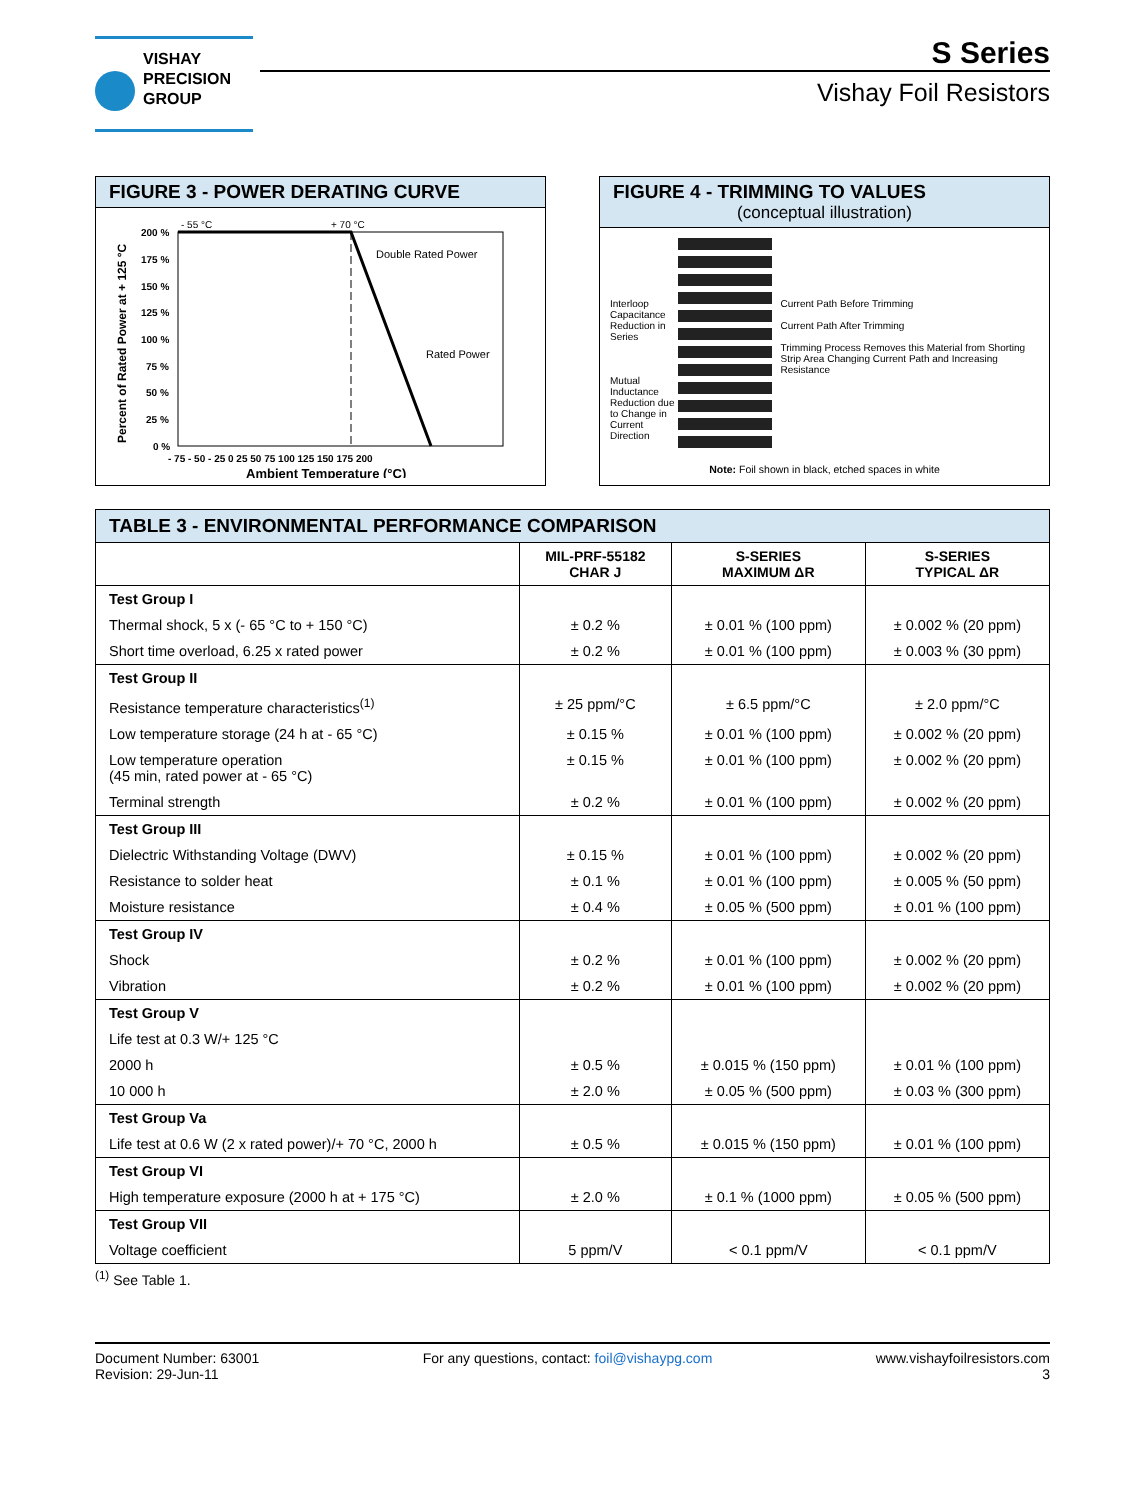VISHAY
PRECISION
GROUP
S Series
Vishay Foil Resistors
FIGURE 3 - POWER DERATING CURVE
Percent of Rated Power at + 125 °C
200 %
175 %
150 %
125 %
100 %
75 %
50 %
25 %
0 %
- 75 - 50 - 25 0 25 50 75 100 125 150 175 200
Ambient Temperature (°C)
- 55 °C
+ 70 °C
Double Rated Power
Rated Power
FIGURE 4 - TRIMMING TO VALUES
(conceptual illustration)
Interloop Capacitance Reduction in Series
Mutual Inductance Reduction due to Change in Current Direction
Current Path Before Trimming
Current Path After Trimming
Trimming Process Removes this Material from Shorting Strip Area Changing Current Path and Increasing Resistance
Note: Foil shown in black, etched spaces in white
| TABLE 3 - ENVIRONMENTAL PERFORMANCE COMPARISON | | | |
| --- | --- | --- | --- |
| | MIL-PRF-55182 CHAR J | S-SERIES MAXIMUM ΔR | S-SERIES TYPICAL ΔR |
| Test Group I | | | |
| Thermal shock, 5 x (- 65 °C to + 150 °C) | ± 0.2 % | ± 0.01 % (100 ppm) | ± 0.002 % (20 ppm) |
| Short time overload, 6.25 x rated power | ± 0.2 % | ± 0.01 % (100 ppm) | ± 0.003 % (30 ppm) |
| Test Group II | | | |
| Resistance temperature characteristics<sup>(1)</sup> | ± 25 ppm/°C | ± 6.5 ppm/°C | ± 2.0 ppm/°C |
| Low temperature storage (24 h at - 65 °C) | ± 0.15 % | ± 0.01 % (100 ppm) | ± 0.002 % (20 ppm) |
| Low temperature operation (45 min, rated power at - 65 °C) | ± 0.15 % | ± 0.01 % (100 ppm) | ± 0.002 % (20 ppm) |
| Terminal strength | ± 0.2 % | ± 0.01 % (100 ppm) | ± 0.002 % (20 ppm) |
| Test Group III | | | |
| Dielectric Withstanding Voltage (DWV) | ± 0.15 % | ± 0.01 % (100 ppm) | ± 0.002 % (20 ppm) |
| Resistance to solder heat | ± 0.1 % | ± 0.01 % (100 ppm) | ± 0.005 % (50 ppm) |
| Moisture resistance | ± 0.4 % | ± 0.05 % (500 ppm) | ± 0.01 % (100 ppm) |
| Test Group IV | | | |
| Shock | ± 0.2 % | ± 0.01 % (100 ppm) | ± 0.002 % (20 ppm) |
| Vibration | ± 0.2 % | ± 0.01 % (100 ppm) | ± 0.002 % (20 ppm) |
| Test Group V | | | |
| Life test at 0.3 W/+ 125 °C | | | |
| 2000 h | ± 0.5 % | ± 0.015 % (150 ppm) | ± 0.01 % (100 ppm) |
| 10 000 h | ± 2.0 % | ± 0.05 % (500 ppm) | ± 0.03 % (300 ppm) |
| Test Group Va | | | |
| Life test at 0.6 W (2 x rated power)/+ 70 °C, 2000 h | ± 0.5 % | ± 0.015 % (150 ppm) | ± 0.01 % (100 ppm) |
| Test Group VI | | | |
| High temperature exposure (2000 h at + 175 °C) | ± 2.0 % | ± 0.1 % (1000 ppm) | ± 0.05 % (500 ppm) |
| Test Group VII | | | |
| Voltage coefficient | 5 ppm/V | < 0.1 ppm/V | < 0.1 ppm/V |
<sup>(1)</sup> See Table 1.
Document Number: 63001
Revision: 29-Jun-11
For any questions, contact: foil@vishaypg.com
www.vishayfoilresistors.com
3